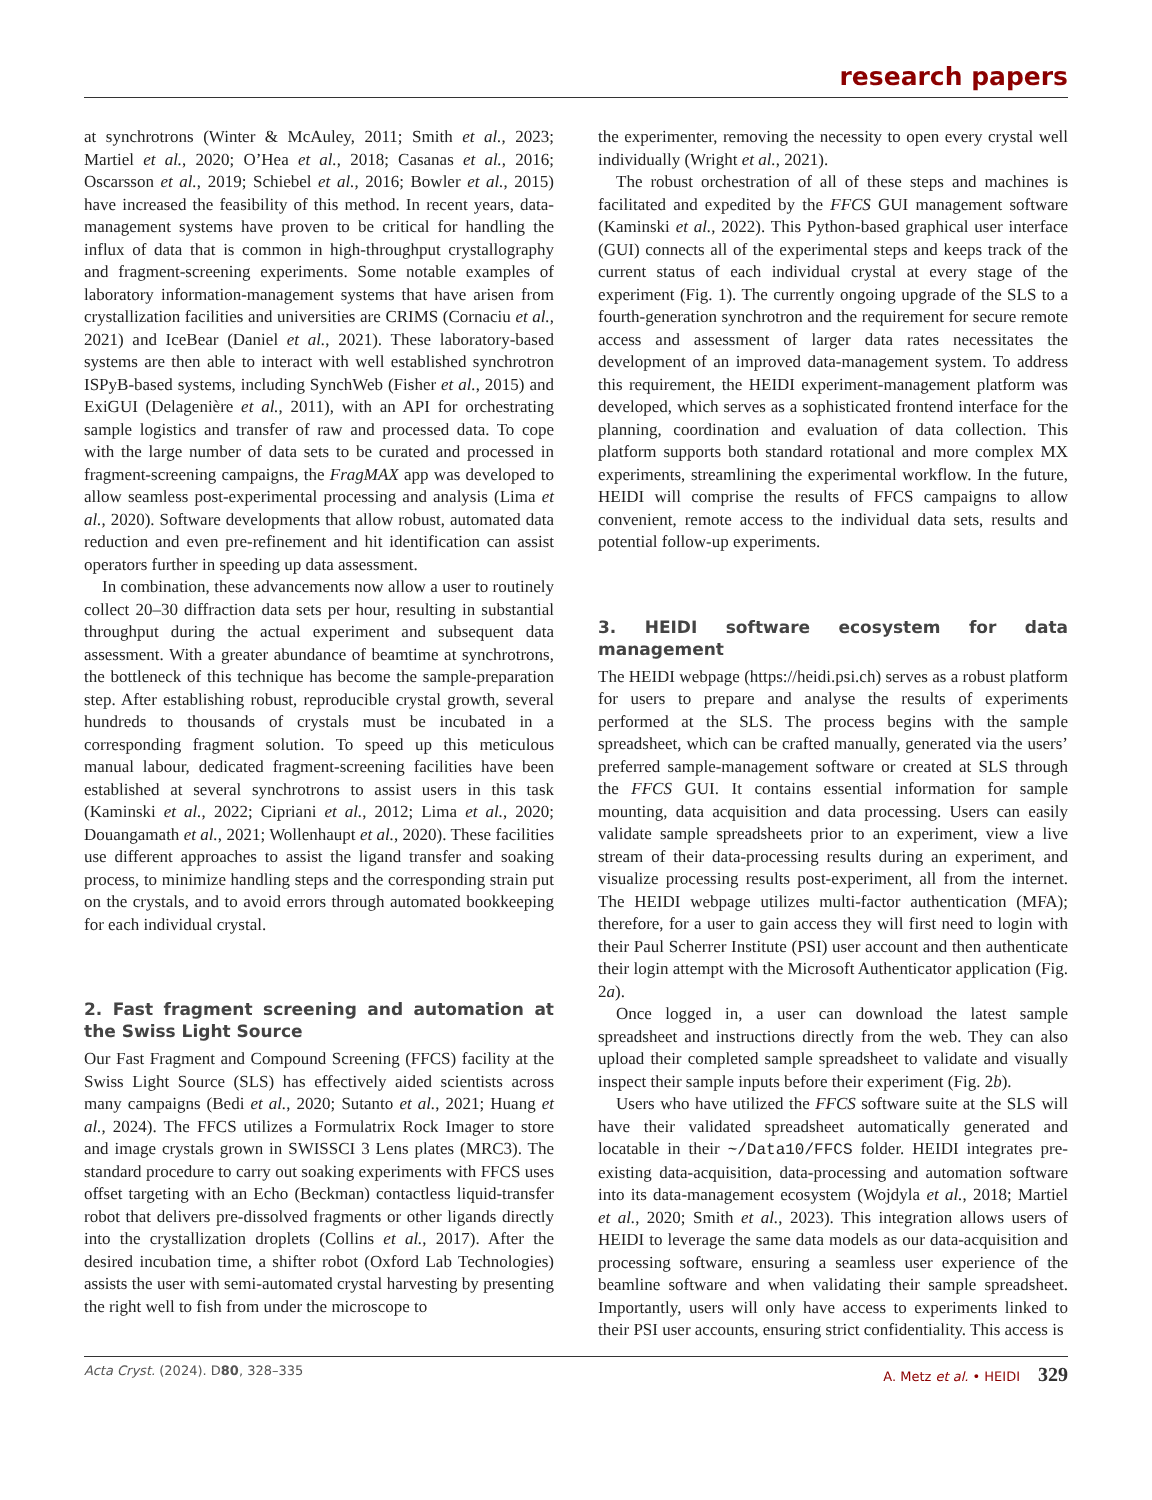research papers
at synchrotrons (Winter & McAuley, 2011; Smith et al., 2023; Martiel et al., 2020; O’Hea et al., 2018; Casanas et al., 2016; Oscarsson et al., 2019; Schiebel et al., 2016; Bowler et al., 2015) have increased the feasibility of this method. In recent years, data-management systems have proven to be critical for handling the influx of data that is common in high-throughput crystallography and fragment-screening experiments. Some notable examples of laboratory information-management systems that have arisen from crystallization facilities and universities are CRIMS (Cornaciu et al., 2021) and IceBear (Daniel et al., 2021). These laboratory-based systems are then able to interact with well established synchrotron ISPyB-based systems, including SynchWeb (Fisher et al., 2015) and ExiGUI (Delagenière et al., 2011), with an API for orchestrating sample logistics and transfer of raw and processed data. To cope with the large number of data sets to be curated and processed in fragment-screening campaigns, the FragMAX app was developed to allow seamless post-experimental processing and analysis (Lima et al., 2020). Software developments that allow robust, automated data reduction and even pre-refinement and hit identification can assist operators further in speeding up data assessment.
In combination, these advancements now allow a user to routinely collect 20–30 diffraction data sets per hour, resulting in substantial throughput during the actual experiment and subsequent data assessment. With a greater abundance of beamtime at synchrotrons, the bottleneck of this technique has become the sample-preparation step. After establishing robust, reproducible crystal growth, several hundreds to thousands of crystals must be incubated in a corresponding fragment solution. To speed up this meticulous manual labour, dedicated fragment-screening facilities have been established at several synchrotrons to assist users in this task (Kaminski et al., 2022; Cipriani et al., 2012; Lima et al., 2020; Douangamath et al., 2021; Wollenhaupt et al., 2020). These facilities use different approaches to assist the ligand transfer and soaking process, to minimize handling steps and the corresponding strain put on the crystals, and to avoid errors through automated bookkeeping for each individual crystal.
2. Fast fragment screening and automation at the Swiss Light Source
Our Fast Fragment and Compound Screening (FFCS) facility at the Swiss Light Source (SLS) has effectively aided scientists across many campaigns (Bedi et al., 2020; Sutanto et al., 2021; Huang et al., 2024). The FFCS utilizes a Formulatrix Rock Imager to store and image crystals grown in SWISSCI 3 Lens plates (MRC3). The standard procedure to carry out soaking experiments with FFCS uses offset targeting with an Echo (Beckman) contactless liquid-transfer robot that delivers pre-dissolved fragments or other ligands directly into the crystallization droplets (Collins et al., 2017). After the desired incubation time, a shifter robot (Oxford Lab Technologies) assists the user with semi-automated crystal harvesting by presenting the right well to fish from under the microscope to
the experimenter, removing the necessity to open every crystal well individually (Wright et al., 2021).
The robust orchestration of all of these steps and machines is facilitated and expedited by the FFCS GUI management software (Kaminski et al., 2022). This Python-based graphical user interface (GUI) connects all of the experimental steps and keeps track of the current status of each individual crystal at every stage of the experiment (Fig. 1). The currently ongoing upgrade of the SLS to a fourth-generation synchrotron and the requirement for secure remote access and assessment of larger data rates necessitates the development of an improved data-management system. To address this requirement, the HEIDI experiment-management platform was developed, which serves as a sophisticated frontend interface for the planning, coordination and evaluation of data collection. This platform supports both standard rotational and more complex MX experiments, streamlining the experimental workflow. In the future, HEIDI will comprise the results of FFCS campaigns to allow convenient, remote access to the individual data sets, results and potential follow-up experiments.
3. HEIDI software ecosystem for data management
The HEIDI webpage (https://heidi.psi.ch) serves as a robust platform for users to prepare and analyse the results of experiments performed at the SLS. The process begins with the sample spreadsheet, which can be crafted manually, generated via the users’ preferred sample-management software or created at SLS through the FFCS GUI. It contains essential information for sample mounting, data acquisition and data processing. Users can easily validate sample spreadsheets prior to an experiment, view a live stream of their data-processing results during an experiment, and visualize processing results post-experiment, all from the internet. The HEIDI webpage utilizes multi-factor authentication (MFA); therefore, for a user to gain access they will first need to login with their Paul Scherrer Institute (PSI) user account and then authenticate their login attempt with the Microsoft Authenticator application (Fig. 2a).
Once logged in, a user can download the latest sample spreadsheet and instructions directly from the web. They can also upload their completed sample spreadsheet to validate and visually inspect their sample inputs before their experiment (Fig. 2b).
Users who have utilized the FFCS software suite at the SLS will have their validated spreadsheet automatically generated and locatable in their ~/Data10/FFCS folder. HEIDI integrates pre-existing data-acquisition, data-processing and automation software into its data-management ecosystem (Wojdyla et al., 2018; Martiel et al., 2020; Smith et al., 2023). This integration allows users of HEIDI to leverage the same data models as our data-acquisition and processing software, ensuring a seamless user experience of the beamline software and when validating their sample spreadsheet. Importantly, users will only have access to experiments linked to their PSI user accounts, ensuring strict confidentiality. This access is
Acta Cryst. (2024). D80, 328–335 A. Metz et al. • HEIDI 329